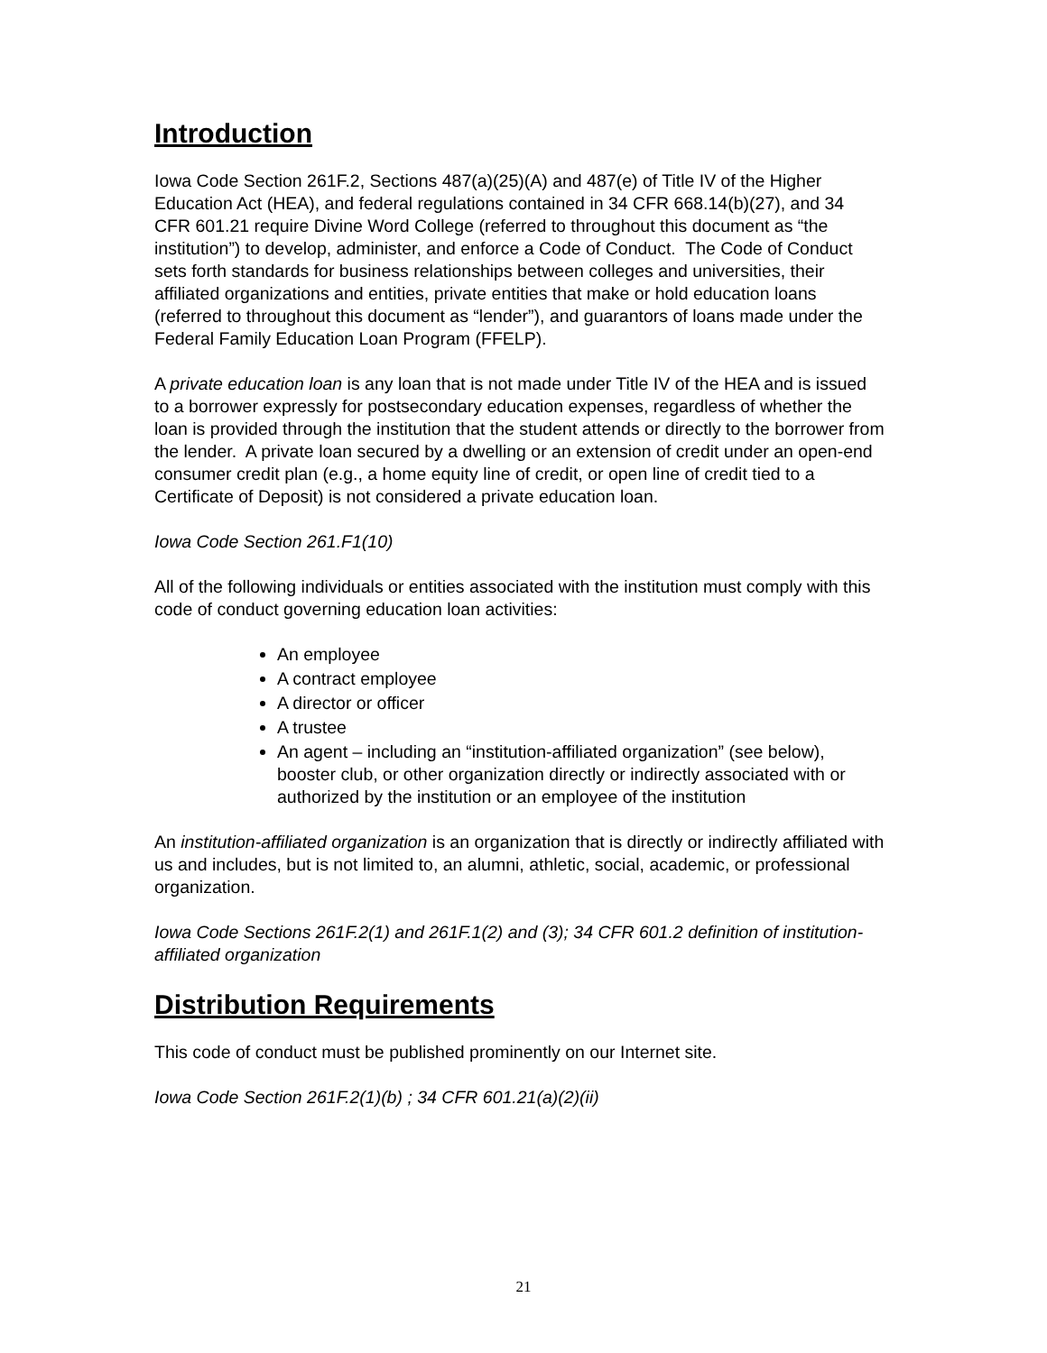Introduction
Iowa Code Section 261F.2, Sections 487(a)(25)(A) and 487(e) of Title IV of the Higher Education Act (HEA), and federal regulations contained in 34 CFR 668.14(b)(27), and 34 CFR 601.21 require Divine Word College (referred to throughout this document as “the institution”) to develop, administer, and enforce a Code of Conduct. The Code of Conduct sets forth standards for business relationships between colleges and universities, their affiliated organizations and entities, private entities that make or hold education loans (referred to throughout this document as “lender”), and guarantors of loans made under the Federal Family Education Loan Program (FFELP).
A private education loan is any loan that is not made under Title IV of the HEA and is issued to a borrower expressly for postsecondary education expenses, regardless of whether the loan is provided through the institution that the student attends or directly to the borrower from the lender. A private loan secured by a dwelling or an extension of credit under an open-end consumer credit plan (e.g., a home equity line of credit, or open line of credit tied to a Certificate of Deposit) is not considered a private education loan.
Iowa Code Section 261.F1(10)
All of the following individuals or entities associated with the institution must comply with this code of conduct governing education loan activities:
An employee
A contract employee
A director or officer
A trustee
An agent – including an “institution-affiliated organization” (see below), booster club, or other organization directly or indirectly associated with or authorized by the institution or an employee of the institution
An institution-affiliated organization is an organization that is directly or indirectly affiliated with us and includes, but is not limited to, an alumni, athletic, social, academic, or professional organization.
Iowa Code Sections 261F.2(1) and 261F.1(2) and (3); 34 CFR 601.2 definition of institution-affiliated organization
Distribution Requirements
This code of conduct must be published prominently on our Internet site.
Iowa Code Section 261F.2(1)(b) ; 34 CFR 601.21(a)(2)(ii)
21